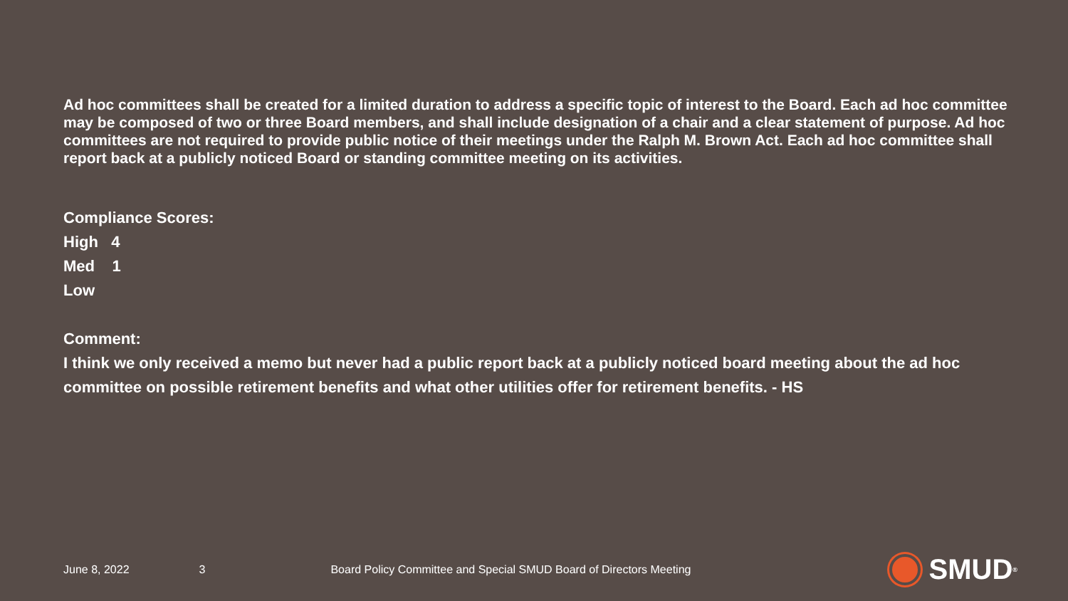Ad hoc committees shall be created for a limited duration to address a specific topic of interest to the Board. Each ad hoc committee may be composed of two or three Board members, and shall include designation of a chair and a clear statement of purpose. Ad hoc committees are not required to provide public notice of their meetings under the Ralph M. Brown Act. Each ad hoc committee shall report back at a publicly noticed Board or standing committee meeting on its activities.
Compliance Scores:
High 4
Med 1
Low
Comment:
I think we only received a memo but never had a public report back at a publicly noticed board meeting about the ad hoc committee on possible retirement benefits and what other utilities offer for retirement benefits. - HS
June 8, 2022 3 Board Policy Committee and Special SMUD Board of Directors Meeting SMUD<sup>®</sup>